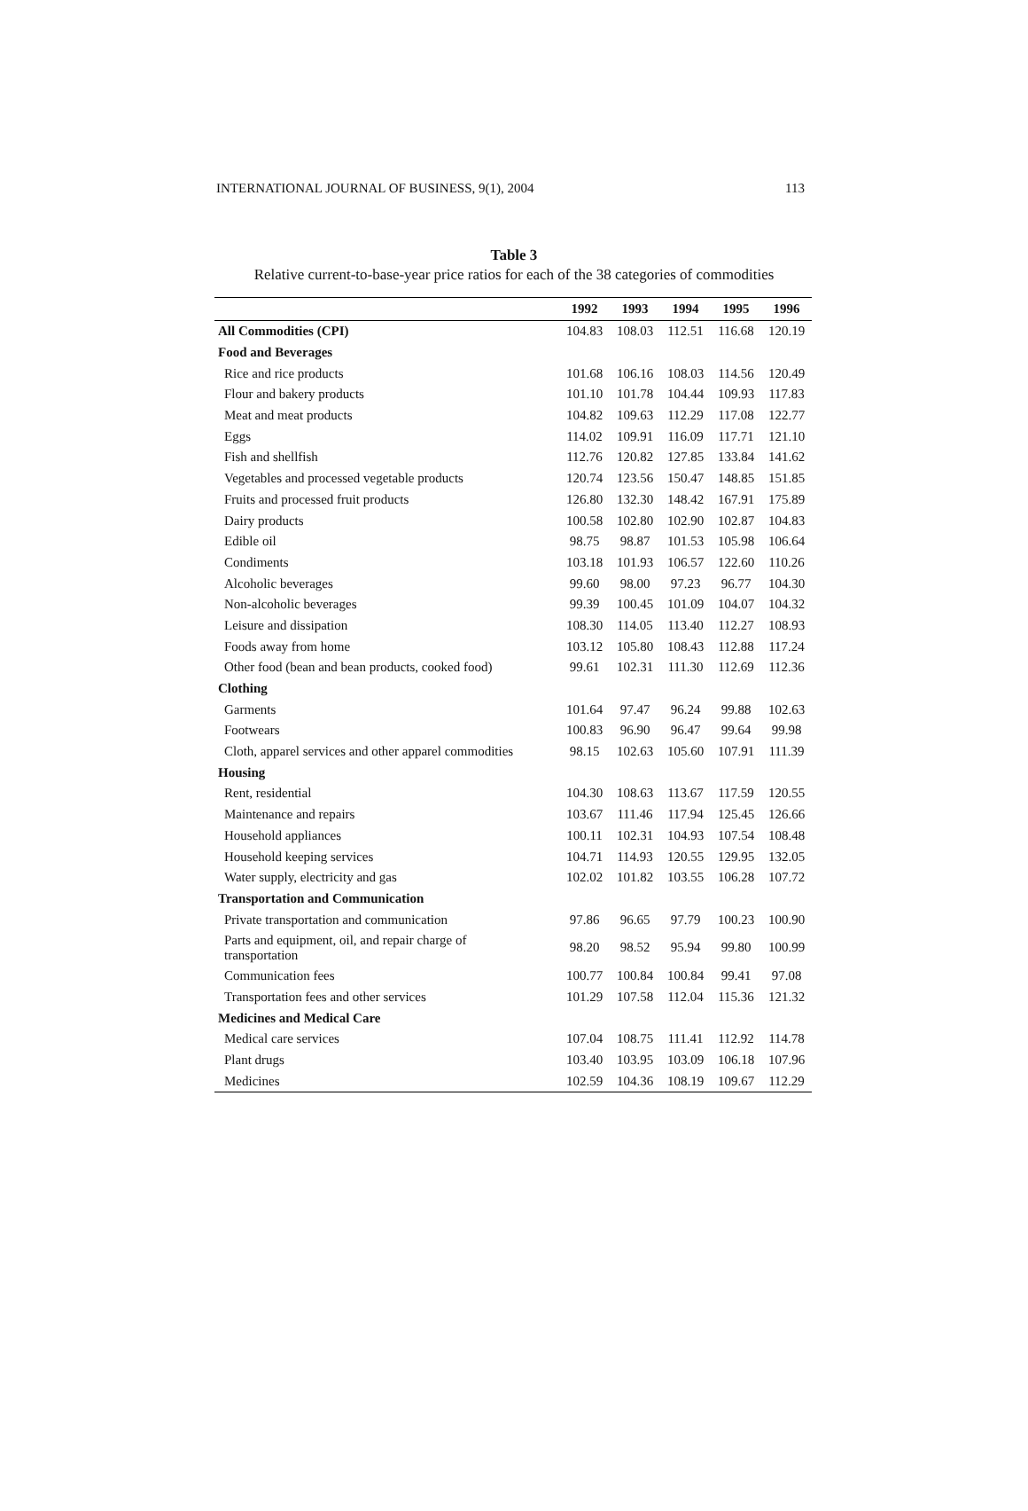INTERNATIONAL JOURNAL OF BUSINESS, 9(1), 2004 113
Table 3
Relative current-to-base-year price ratios for each of the 38 categories of commodities
| | 1992 | 1993 | 1994 | 1995 | 1996 |
| --- | --- | --- | --- | --- | --- |
| All Commodities (CPI) | 104.83 | 108.03 | 112.51 | 116.68 | 120.19 |
| Food and Beverages | | | | | |
| Rice and rice products | 101.68 | 106.16 | 108.03 | 114.56 | 120.49 |
| Flour and bakery products | 101.10 | 101.78 | 104.44 | 109.93 | 117.83 |
| Meat and meat products | 104.82 | 109.63 | 112.29 | 117.08 | 122.77 |
| Eggs | 114.02 | 109.91 | 116.09 | 117.71 | 121.10 |
| Fish and shellfish | 112.76 | 120.82 | 127.85 | 133.84 | 141.62 |
| Vegetables and processed vegetable products | 120.74 | 123.56 | 150.47 | 148.85 | 151.85 |
| Fruits and processed fruit products | 126.80 | 132.30 | 148.42 | 167.91 | 175.89 |
| Dairy products | 100.58 | 102.80 | 102.90 | 102.87 | 104.83 |
| Edible oil | 98.75 | 98.87 | 101.53 | 105.98 | 106.64 |
| Condiments | 103.18 | 101.93 | 106.57 | 122.60 | 110.26 |
| Alcoholic beverages | 99.60 | 98.00 | 97.23 | 96.77 | 104.30 |
| Non-alcoholic beverages | 99.39 | 100.45 | 101.09 | 104.07 | 104.32 |
| Leisure and dissipation | 108.30 | 114.05 | 113.40 | 112.27 | 108.93 |
| Foods away from home | 103.12 | 105.80 | 108.43 | 112.88 | 117.24 |
| Other food (bean and bean products, cooked food) | 99.61 | 102.31 | 111.30 | 112.69 | 112.36 |
| Clothing | | | | | |
| Garments | 101.64 | 97.47 | 96.24 | 99.88 | 102.63 |
| Footwears | 100.83 | 96.90 | 96.47 | 99.64 | 99.98 |
| Cloth, apparel services and other apparel commodities | 98.15 | 102.63 | 105.60 | 107.91 | 111.39 |
| Housing | | | | | |
| Rent, residential | 104.30 | 108.63 | 113.67 | 117.59 | 120.55 |
| Maintenance and repairs | 103.67 | 111.46 | 117.94 | 125.45 | 126.66 |
| Household appliances | 100.11 | 102.31 | 104.93 | 107.54 | 108.48 |
| Household keeping services | 104.71 | 114.93 | 120.55 | 129.95 | 132.05 |
| Water supply, electricity and gas | 102.02 | 101.82 | 103.55 | 106.28 | 107.72 |
| Transportation and Communication | | | | | |
| Private transportation and communication | 97.86 | 96.65 | 97.79 | 100.23 | 100.90 |
| Parts and equipment, oil, and repair charge of transportation | 98.20 | 98.52 | 95.94 | 99.80 | 100.99 |
| Communication fees | 100.77 | 100.84 | 100.84 | 99.41 | 97.08 |
| Transportation fees and other services | 101.29 | 107.58 | 112.04 | 115.36 | 121.32 |
| Medicines and Medical Care | | | | | |
| Medical care services | 107.04 | 108.75 | 111.41 | 112.92 | 114.78 |
| Plant drugs | 103.40 | 103.95 | 103.09 | 106.18 | 107.96 |
| Medicines | 102.59 | 104.36 | 108.19 | 109.67 | 112.29 |